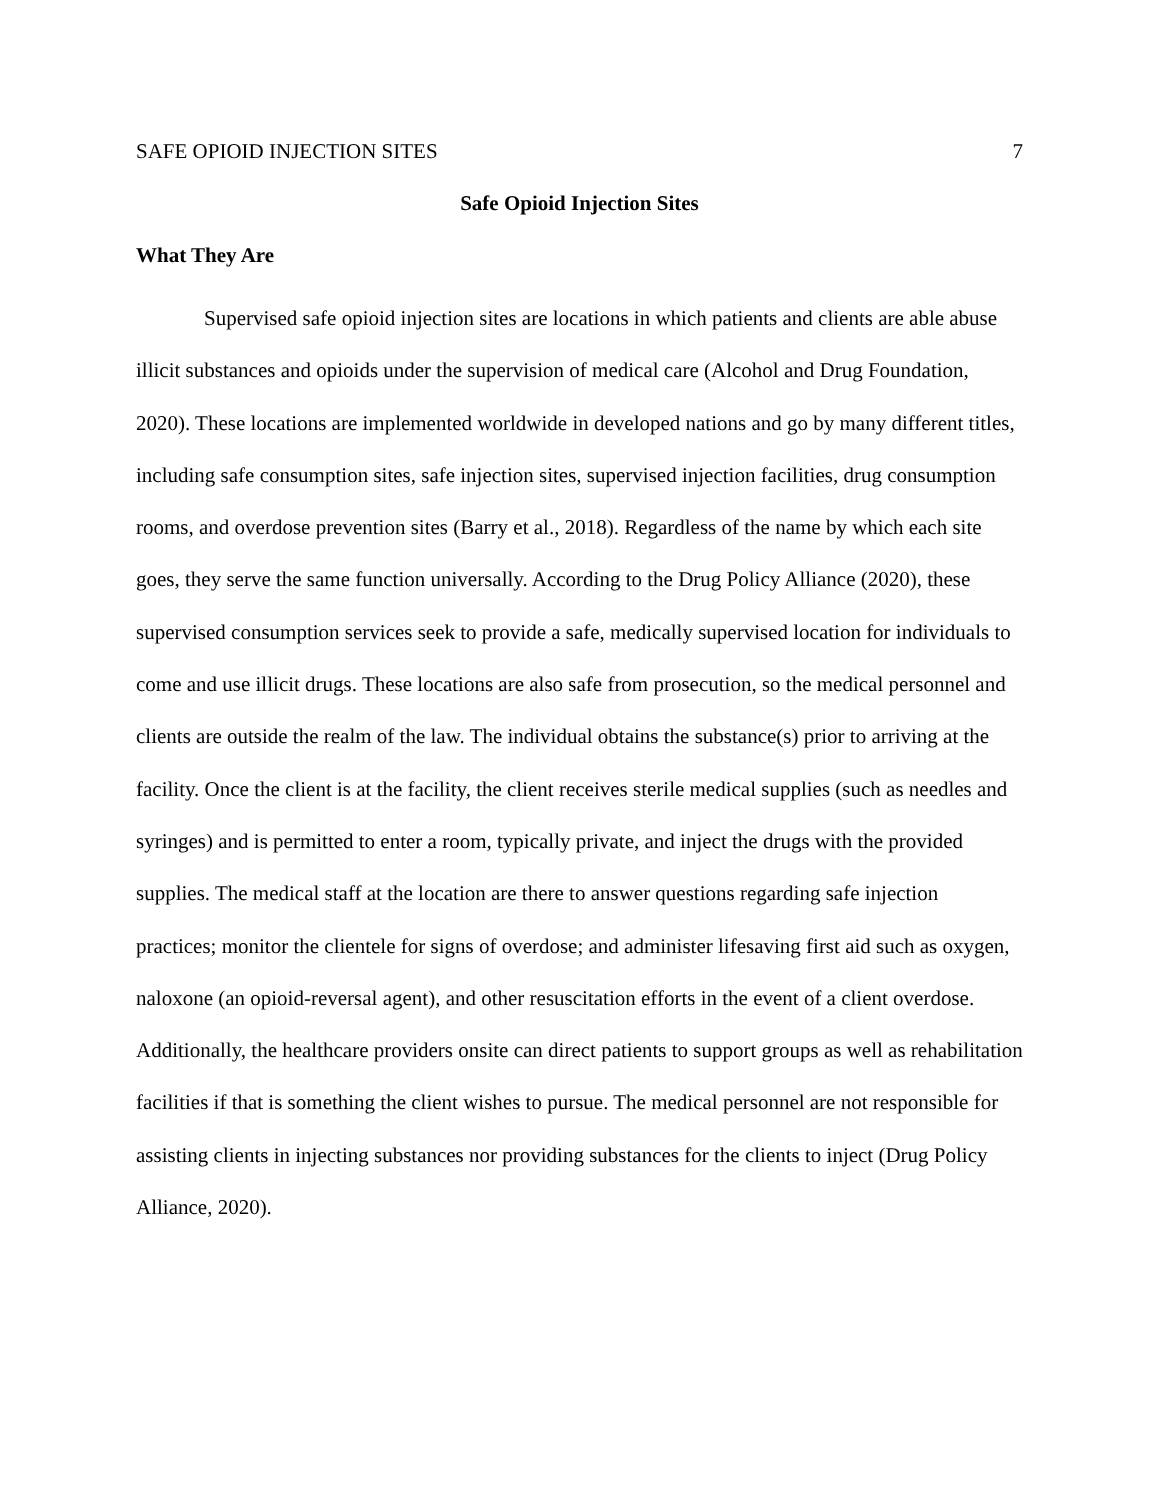SAFE OPIOID INJECTION SITES 7
Safe Opioid Injection Sites
What They Are
Supervised safe opioid injection sites are locations in which patients and clients are able abuse illicit substances and opioids under the supervision of medical care (Alcohol and Drug Foundation, 2020). These locations are implemented worldwide in developed nations and go by many different titles, including safe consumption sites, safe injection sites, supervised injection facilities, drug consumption rooms, and overdose prevention sites (Barry et al., 2018). Regardless of the name by which each site goes, they serve the same function universally. According to the Drug Policy Alliance (2020), these supervised consumption services seek to provide a safe, medically supervised location for individuals to come and use illicit drugs. These locations are also safe from prosecution, so the medical personnel and clients are outside the realm of the law. The individual obtains the substance(s) prior to arriving at the facility. Once the client is at the facility, the client receives sterile medical supplies (such as needles and syringes) and is permitted to enter a room, typically private, and inject the drugs with the provided supplies. The medical staff at the location are there to answer questions regarding safe injection practices; monitor the clientele for signs of overdose; and administer lifesaving first aid such as oxygen, naloxone (an opioid-reversal agent), and other resuscitation efforts in the event of a client overdose. Additionally, the healthcare providers onsite can direct patients to support groups as well as rehabilitation facilities if that is something the client wishes to pursue. The medical personnel are not responsible for assisting clients in injecting substances nor providing substances for the clients to inject (Drug Policy Alliance, 2020).